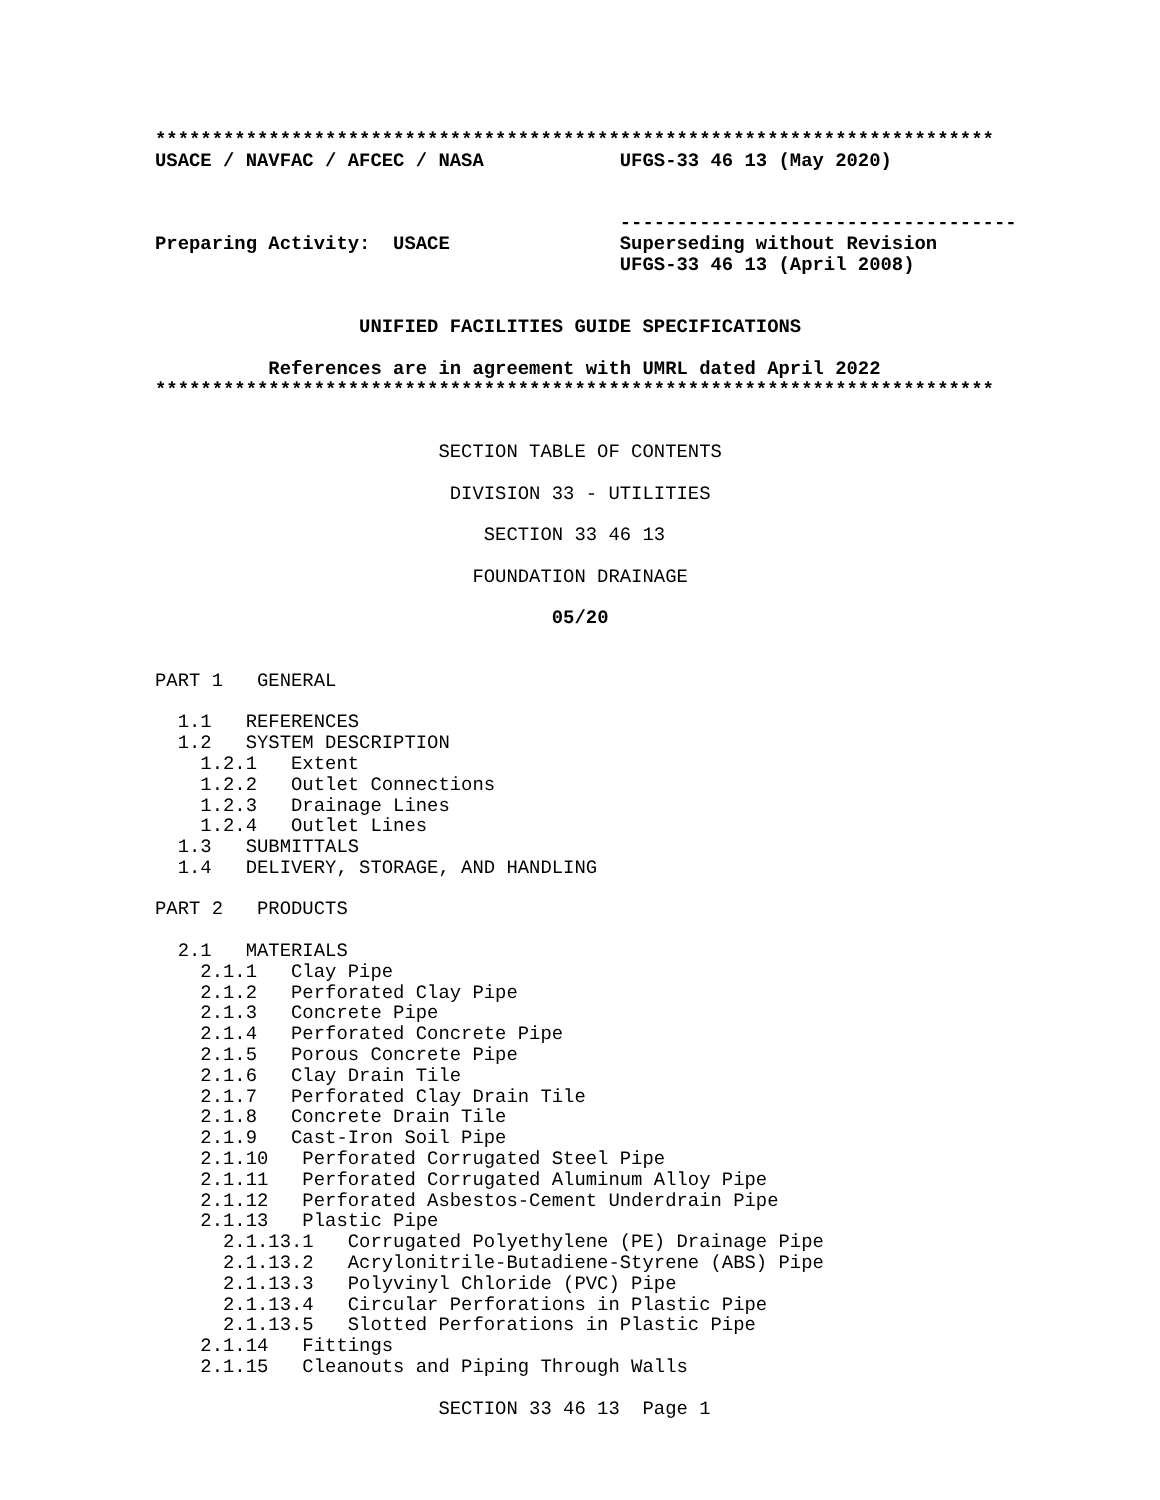**************************************************************************
USACE / NAVFAC / AFCEC / NASA            UFGS-33 46 13 (May 2020)


                                         -----------------------------------
Preparing Activity:  USACE               Superseding without Revision
                                         UFGS-33 46 13 (April 2008)


                  UNIFIED FACILITIES GUIDE SPECIFICATIONS

          References are in agreement with UMRL dated April 2022
**************************************************************************


                         SECTION TABLE OF CONTENTS

                          DIVISION 33 - UTILITIES

                             SECTION 33 46 13

                            FOUNDATION DRAINAGE

                                   05/20


PART 1   GENERAL

  1.1   REFERENCES
  1.2   SYSTEM DESCRIPTION
    1.2.1   Extent
    1.2.2   Outlet Connections
    1.2.3   Drainage Lines
    1.2.4   Outlet Lines
  1.3   SUBMITTALS
  1.4   DELIVERY, STORAGE, AND HANDLING

PART 2   PRODUCTS

  2.1   MATERIALS
    2.1.1   Clay Pipe
    2.1.2   Perforated Clay Pipe
    2.1.3   Concrete Pipe
    2.1.4   Perforated Concrete Pipe
    2.1.5   Porous Concrete Pipe
    2.1.6   Clay Drain Tile
    2.1.7   Perforated Clay Drain Tile
    2.1.8   Concrete Drain Tile
    2.1.9   Cast-Iron Soil Pipe
    2.1.10   Perforated Corrugated Steel Pipe
    2.1.11   Perforated Corrugated Aluminum Alloy Pipe
    2.1.12   Perforated Asbestos-Cement Underdrain Pipe
    2.1.13   Plastic Pipe
      2.1.13.1   Corrugated Polyethylene (PE) Drainage Pipe
      2.1.13.2   Acrylonitrile-Butadiene-Styrene (ABS) Pipe
      2.1.13.3   Polyvinyl Chloride (PVC) Pipe
      2.1.13.4   Circular Perforations in Plastic Pipe
      2.1.13.5   Slotted Perforations in Plastic Pipe
    2.1.14   Fittings
    2.1.15   Cleanouts and Piping Through Walls

                         SECTION 33 46 13  Page 1